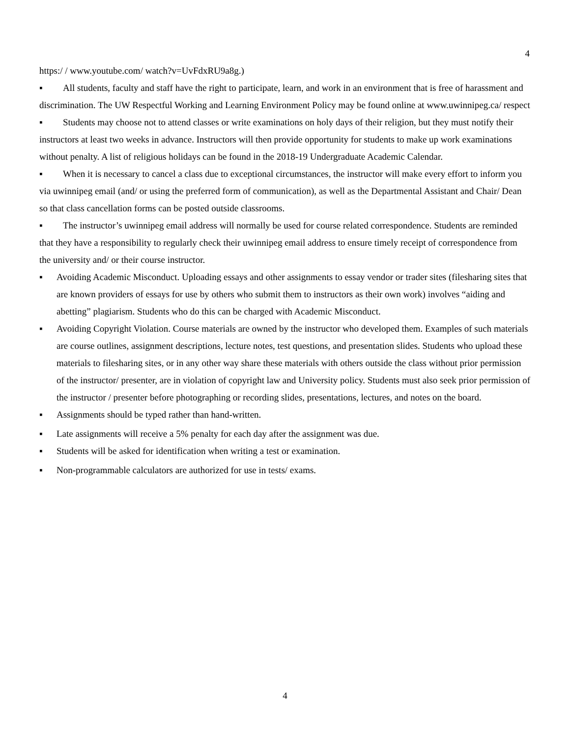4
https:/ / www.youtube.com/ watch?v=UvFdxRU9a8g.)
▪ All students, faculty and staff have the right to participate, learn, and work in an environment that is free of harassment and discrimination. The UW Respectful Working and Learning Environment Policy may be found online at www.uwinnipeg.ca/ respect
▪ Students may choose not to attend classes or write examinations on holy days of their religion, but they must notify their instructors at least two weeks in advance. Instructors will then provide opportunity for students to make up work examinations without penalty. A list of religious holidays can be found in the 2018-19 Undergraduate Academic Calendar.
▪ When it is necessary to cancel a class due to exceptional circumstances, the instructor will make every effort to inform you via uwinnipeg email (and/ or using the preferred form of communication), as well as the Departmental Assistant and Chair/ Dean so that class cancellation forms can be posted outside classrooms.
▪ The instructor’s uwinnipeg email address will normally be used for course related correspondence. Students are reminded that they have a responsibility to regularly check their uwinnipeg email address to ensure timely receipt of correspondence from the university and/ or their course instructor.
▪ Avoiding Academic Misconduct. Uploading essays and other assignments to essay vendor or trader sites (filesharing sites that are known providers of essays for use by others who submit them to instructors as their own work) involves “aiding and abetting” plagiarism. Students who do this can be charged with Academic Misconduct.
▪ Avoiding Copyright Violation. Course materials are owned by the instructor who developed them. Examples of such materials are course outlines, assignment descriptions, lecture notes, test questions, and presentation slides. Students who upload these materials to filesharing sites, or in any other way share these materials with others outside the class without prior permission of the instructor/ presenter, are in violation of copyright law and University policy. Students must also seek prior permission of the instructor / presenter before photographing or recording slides, presentations, lectures, and notes on the board.
▪ Assignments should be typed rather than hand-written.
▪ Late assignments will receive a 5% penalty for each day after the assignment was due.
▪ Students will be asked for identification when writing a test or examination.
▪ Non-programmable calculators are authorized for use in tests/ exams.
4